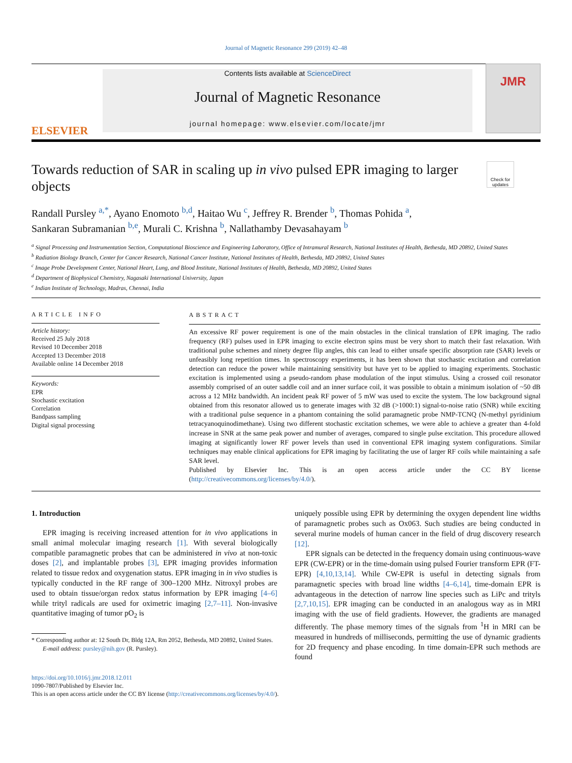Journal of Magnetic Resonance 299 (2019) 42–48
ELSEVIER
Contents lists available at ScienceDirect
Journal of Magnetic Resonance
journal homepage: www.elsevier.com/locate/jmr
JMR
Towards reduction of SAR in scaling up in vivo pulsed EPR imaging to larger objects
Check for updates
Randall Pursley <sup>a,*</sup>, Ayano Enomoto <sup>b,d</sup>, Haitao Wu <sup>c</sup>, Jeffrey R. Brender <sup>b</sup>, Thomas Pohida <sup>a</sup>,
Sankaran Subramanian <sup>b,e</sup>, Murali C. Krishna <sup>b</sup>, Nallathamby Devasahayam <sup>b</sup>
<sup>a</sup> Signal Processing and Instrumentation Section, Computational Bioscience and Engineering Laboratory, Office of Intramural Research, National Institutes of Health, Bethesda, MD 20892, United States
<sup>b</sup> Radiation Biology Branch, Center for Cancer Research, National Cancer Institute, National Institutes of Health, Bethesda, MD 20892, United States
<sup>c</sup> Image Probe Development Center, National Heart, Lung, and Blood Institute, National Institutes of Health, Bethesda, MD 20892, United States
<sup>d</sup> Department of Biophysical Chemistry, Nagasaki International University, Japan
<sup>e</sup> Indian Institute of Technology, Madras, Chennai, India
ARTICLE INFO
Article history:
Received 25 July 2018
Revised 10 December 2018
Accepted 13 December 2018
Available online 14 December 2018
Keywords:
EPR
Stochastic excitation
Correlation
Bandpass sampling
Digital signal processing
ABSTRACT
An excessive RF power requirement is one of the main obstacles in the clinical translation of EPR imaging. The radio frequency (RF) pulses used in EPR imaging to excite electron spins must be very short to match their fast relaxation. With traditional pulse schemes and ninety degree flip angles, this can lead to either unsafe specific absorption rate (SAR) levels or unfeasibly long repetition times. In spectroscopy experiments, it has been shown that stochastic excitation and correlation detection can reduce the power while maintaining sensitivity but have yet to be applied to imaging experiments. Stochastic excitation is implemented using a pseudo-random phase modulation of the input stimulus. Using a crossed coil resonator assembly comprised of an outer saddle coil and an inner surface coil, it was possible to obtain a minimum isolation of ~50 dB across a 12 MHz bandwidth. An incident peak RF power of 5 mW was used to excite the system. The low background signal obtained from this resonator allowed us to generate images with 32 dB (>1000:1) signal-to-noise ratio (SNR) while exciting with a traditional pulse sequence in a phantom containing the solid paramagnetic probe NMP-TCNQ (N-methyl pyridinium tetracyanoquinodimethane). Using two different stochastic excitation schemes, we were able to achieve a greater than 4-fold increase in SNR at the same peak power and number of averages, compared to single pulse excitation. This procedure allowed imaging at significantly lower RF power levels than used in conventional EPR imaging system configurations. Similar techniques may enable clinical applications for EPR imaging by facilitating the use of larger RF coils while maintaining a safe SAR level.
Published by Elsevier Inc. This is an open access article under the CC BY license (http://creativecommons.org/licenses/by/4.0/).
1. Introduction
EPR imaging is receiving increased attention for in vivo applications in small animal molecular imaging research [1]. With several biologically compatible paramagnetic probes that can be administered in vivo at non-toxic doses [2], and implantable probes [3], EPR imaging provides information related to tissue redox and oxygenation status. EPR imaging in in vivo studies is typically conducted in the RF range of 300–1200 MHz. Nitroxyl probes are used to obtain tissue/organ redox status information by EPR imaging [4–6] while trityl radicals are used for oximetric imaging [2,7–11]. Non-invasive quantitative imaging of tumor pO<sub>2</sub> is
* Corresponding author at: 12 South Dr, Bldg 12A, Rm 2052, Bethesda, MD 20892, United States.
E-mail address: pursley@nih.gov (R. Pursley).
uniquely possible using EPR by determining the oxygen dependent line widths of paramagnetic probes such as Ox063. Such studies are being conducted in several murine models of human cancer in the field of drug discovery research [12].
EPR signals can be detected in the frequency domain using continuous-wave EPR (CW-EPR) or in the time-domain using pulsed Fourier transform EPR (FT-EPR) [4,10,13,14]. While CW-EPR is useful in detecting signals from paramagnetic species with broad line widths [4–6,14], time-domain EPR is advantageous in the detection of narrow line species such as LiPc and trityls [2,7,10,15]. EPR imaging can be conducted in an analogous way as in MRI imaging with the use of field gradients. However, the gradients are managed differently. The phase memory times of the signals from <sup>1</sup>H in MRI can be measured in hundreds of milliseconds, permitting the use of dynamic gradients for 2D frequency and phase encoding. In time domain-EPR such methods are found
https://doi.org/10.1016/j.jmr.2018.12.011
1090-7807/Published by Elsevier Inc.
This is an open access article under the CC BY license (http://creativecommons.org/licenses/by/4.0/).